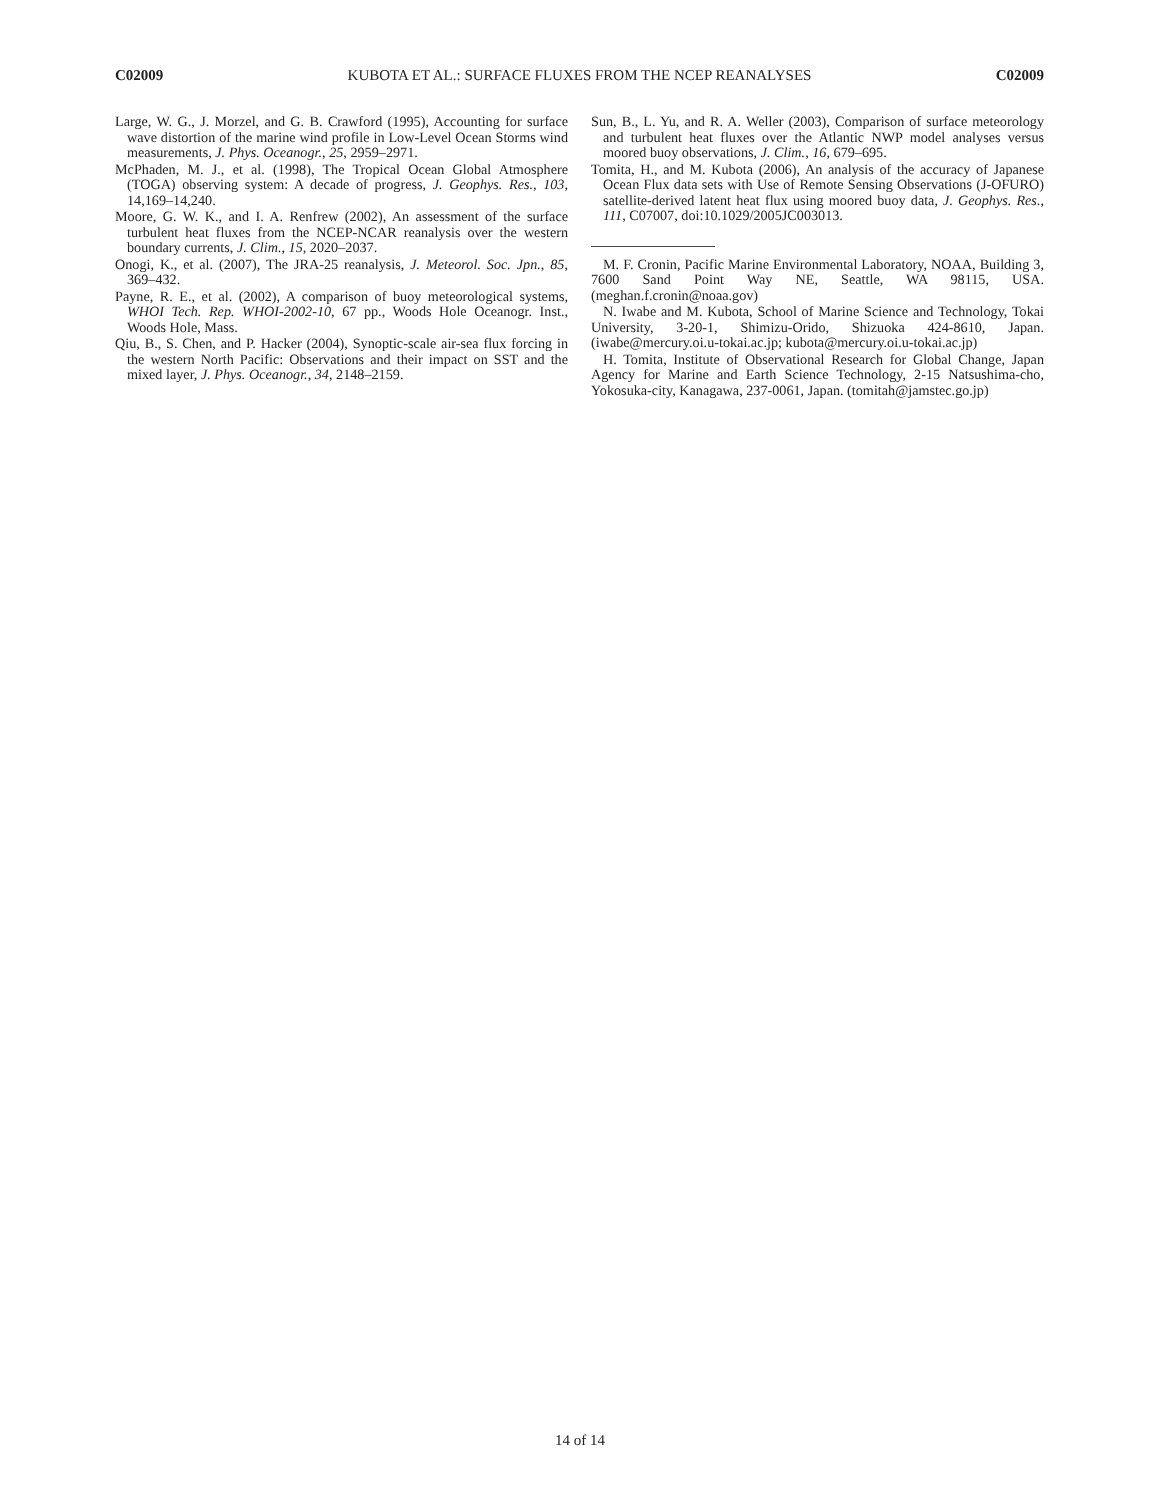C02009 KUBOTA ET AL.: SURFACE FLUXES FROM THE NCEP REANALYSES C02009
Large, W. G., J. Morzel, and G. B. Crawford (1995), Accounting for surface wave distortion of the marine wind profile in Low-Level Ocean Storms wind measurements, J. Phys. Oceanogr., 25, 2959–2971.
McPhaden, M. J., et al. (1998), The Tropical Ocean Global Atmosphere (TOGA) observing system: A decade of progress, J. Geophys. Res., 103, 14,169–14,240.
Moore, G. W. K., and I. A. Renfrew (2002), An assessment of the surface turbulent heat fluxes from the NCEP-NCAR reanalysis over the western boundary currents, J. Clim., 15, 2020–2037.
Onogi, K., et al. (2007), The JRA-25 reanalysis, J. Meteorol. Soc. Jpn., 85, 369–432.
Payne, R. E., et al. (2002), A comparison of buoy meteorological systems, WHOI Tech. Rep. WHOI-2002-10, 67 pp., Woods Hole Oceanogr. Inst., Woods Hole, Mass.
Qiu, B., S. Chen, and P. Hacker (2004), Synoptic-scale air-sea flux forcing in the western North Pacific: Observations and their impact on SST and the mixed layer, J. Phys. Oceanogr., 34, 2148–2159.
Sun, B., L. Yu, and R. A. Weller (2003), Comparison of surface meteorology and turbulent heat fluxes over the Atlantic NWP model analyses versus moored buoy observations, J. Clim., 16, 679–695.
Tomita, H., and M. Kubota (2006), An analysis of the accuracy of Japanese Ocean Flux data sets with Use of Remote Sensing Observations (J-OFURO) satellite-derived latent heat flux using moored buoy data, J. Geophys. Res., 111, C07007, doi:10.1029/2005JC003013.
M. F. Cronin, Pacific Marine Environmental Laboratory, NOAA, Building 3, 7600 Sand Point Way NE, Seattle, WA 98115, USA. (meghan.f.cronin@noaa.gov)
N. Iwabe and M. Kubota, School of Marine Science and Technology, Tokai University, 3-20-1, Shimizu-Orido, Shizuoka 424-8610, Japan. (iwabe@mercury.oi.u-tokai.ac.jp; kubota@mercury.oi.u-tokai.ac.jp)
H. Tomita, Institute of Observational Research for Global Change, Japan Agency for Marine and Earth Science Technology, 2-15 Natsushima-cho, Yokosuka-city, Kanagawa, 237-0061, Japan. (tomitah@jamstec.go.jp)
14 of 14